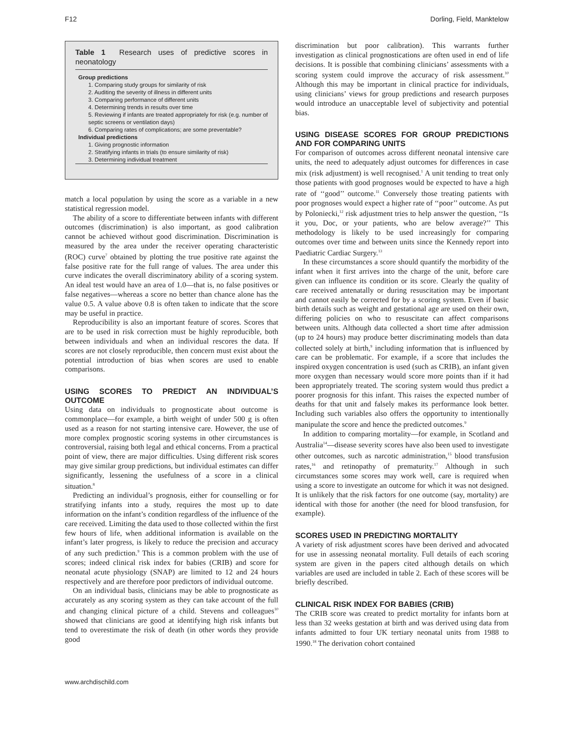F12 Dorling, Field, Manktelow
Table 1 Research uses of predictive scores in neonatology
| Group predictions |
| --- |
| 1. Comparing study groups for similarity of risk |
| 2. Auditing the severity of illness in different units |
| 3. Comparing performance of different units |
| 4. Determining trends in results over time |
| 5. Reviewing if infants are treated appropriately for risk (e.g. number of septic screens or ventilation days) |
| 6. Comparing rates of complications; are some preventable? |
| Individual predictions |
| 1. Giving prognostic information |
| 2. Stratifying infants in trials (to ensure similarity of risk) |
| 3. Determining individual treatment |
match a local population by using the score as a variable in a new statistical regression model.
The ability of a score to differentiate between infants with different outcomes (discrimination) is also important, as good calibration cannot be achieved without good discrimination. Discrimination is measured by the area under the receiver operating characteristic (ROC) curve<sup>7</sup> obtained by plotting the true positive rate against the false positive rate for the full range of values. The area under this curve indicates the overall discriminatory ability of a scoring system. An ideal test would have an area of 1.0—that is, no false positives or false negatives—whereas a score no better than chance alone has the value 0.5. A value above 0.8 is often taken to indicate that the score may be useful in practice.
Reproducibility is also an important feature of scores. Scores that are to be used in risk correction must be highly reproducible, both between individuals and when an individual rescores the data. If scores are not closely reproducible, then concern must exist about the potential introduction of bias when scores are used to enable comparisons.
USING SCORES TO PREDICT AN INDIVIDUAL’S OUTCOME
Using data on individuals to prognosticate about outcome is commonplace—for example, a birth weight of under 500 g is often used as a reason for not starting intensive care. However, the use of more complex prognostic scoring systems in other circumstances is controversial, raising both legal and ethical concerns. From a practical point of view, there are major difficulties. Using different risk scores may give similar group predictions, but individual estimates can differ significantly, lessening the usefulness of a score in a clinical situation.<sup>8</sup>
Predicting an individual’s prognosis, either for counselling or for stratifying infants into a study, requires the most up to date information on the infant’s condition regardless of the influence of the care received. Limiting the data used to those collected within the first few hours of life, when additional information is available on the infant’s later progress, is likely to reduce the precision and accuracy of any such prediction.<sup>9</sup> This is a common problem with the use of scores; indeed clinical risk index for babies (CRIB) and score for neonatal acute physiology (SNAP) are limited to 12 and 24 hours respectively and are therefore poor predictors of individual outcome.
On an individual basis, clinicians may be able to prognosticate as accurately as any scoring system as they can take account of the full and changing clinical picture of a child. Stevens and colleagues<sup>10</sup> showed that clinicians are good at identifying high risk infants but tend to overestimate the risk of death (in other words they provide good
discrimination but poor calibration). This warrants further investigation as clinical prognostications are often used in end of life decisions. It is possible that combining clinicians’ assessments with a scoring system could improve the accuracy of risk assessment.<sup>10</sup> Although this may be important in clinical practice for individuals, using clinicians’ views for group predictions and research purposes would introduce an unacceptable level of subjectivity and potential bias.
USING DISEASE SCORES FOR GROUP PREDICTIONS AND FOR COMPARING UNITS
For comparison of outcomes across different neonatal intensive care units, the need to adequately adjust outcomes for differences in case mix (risk adjustment) is well recognised.<sup>1</sup> A unit tending to treat only those patients with good prognoses would be expected to have a high rate of ‘‘good’’ outcome.<sup>11</sup> Conversely those treating patients with poor prognoses would expect a higher rate of ‘‘poor’’ outcome. As put by Poloniecki,<sup>12</sup> risk adjustment tries to help answer the question, ‘‘Is it you, Doc, or your patients, who are below average?’’ This methodology is likely to be used increasingly for comparing outcomes over time and between units since the Kennedy report into Paediatric Cardiac Surgery.<sup>13</sup>
In these circumstances a score should quantify the morbidity of the infant when it first arrives into the charge of the unit, before care given can influence its condition or its score. Clearly the quality of care received antenatally or during resuscitation may be important and cannot easily be corrected for by a scoring system. Even if basic birth details such as weight and gestational age are used on their own, differing policies on who to resuscitate can affect comparisons between units. Although data collected a short time after admission (up to 24 hours) may produce better discriminating models than data collected solely at birth,<sup>9</sup> including information that is influenced by care can be problematic. For example, if a score that includes the inspired oxygen concentration is used (such as CRIB), an infant given more oxygen than necessary would score more points than if it had been appropriately treated. The scoring system would thus predict a poorer prognosis for this infant. This raises the expected number of deaths for that unit and falsely makes its performance look better. Including such variables also offers the opportunity to intentionally manipulate the score and hence the predicted outcomes.<sup>9</sup>
In addition to comparing mortality—for example, in Scotland and Australia<sup>14</sup>—disease severity scores have also been used to investigate other outcomes, such as narcotic administration,<sup>15</sup> blood transfusion rates,<sup>16</sup> and retinopathy of prematurity.<sup>17</sup> Although in such circumstances some scores may work well, care is required when using a score to investigate an outcome for which it was not designed. It is unlikely that the risk factors for one outcome (say, mortality) are identical with those for another (the need for blood transfusion, for example).
SCORES USED IN PREDICTING MORTALITY
A variety of risk adjustment scores have been derived and advocated for use in assessing neonatal mortality. Full details of each scoring system are given in the papers cited although details on which variables are used are included in table 2. Each of these scores will be briefly described.
CLINICAL RISK INDEX FOR BABIES (CRIB)
The CRIB score was created to predict mortality for infants born at less than 32 weeks gestation at birth and was derived using data from infants admitted to four UK tertiary neonatal units from 1988 to 1990.<sup>18</sup> The derivation cohort contained
www.archdischild.com